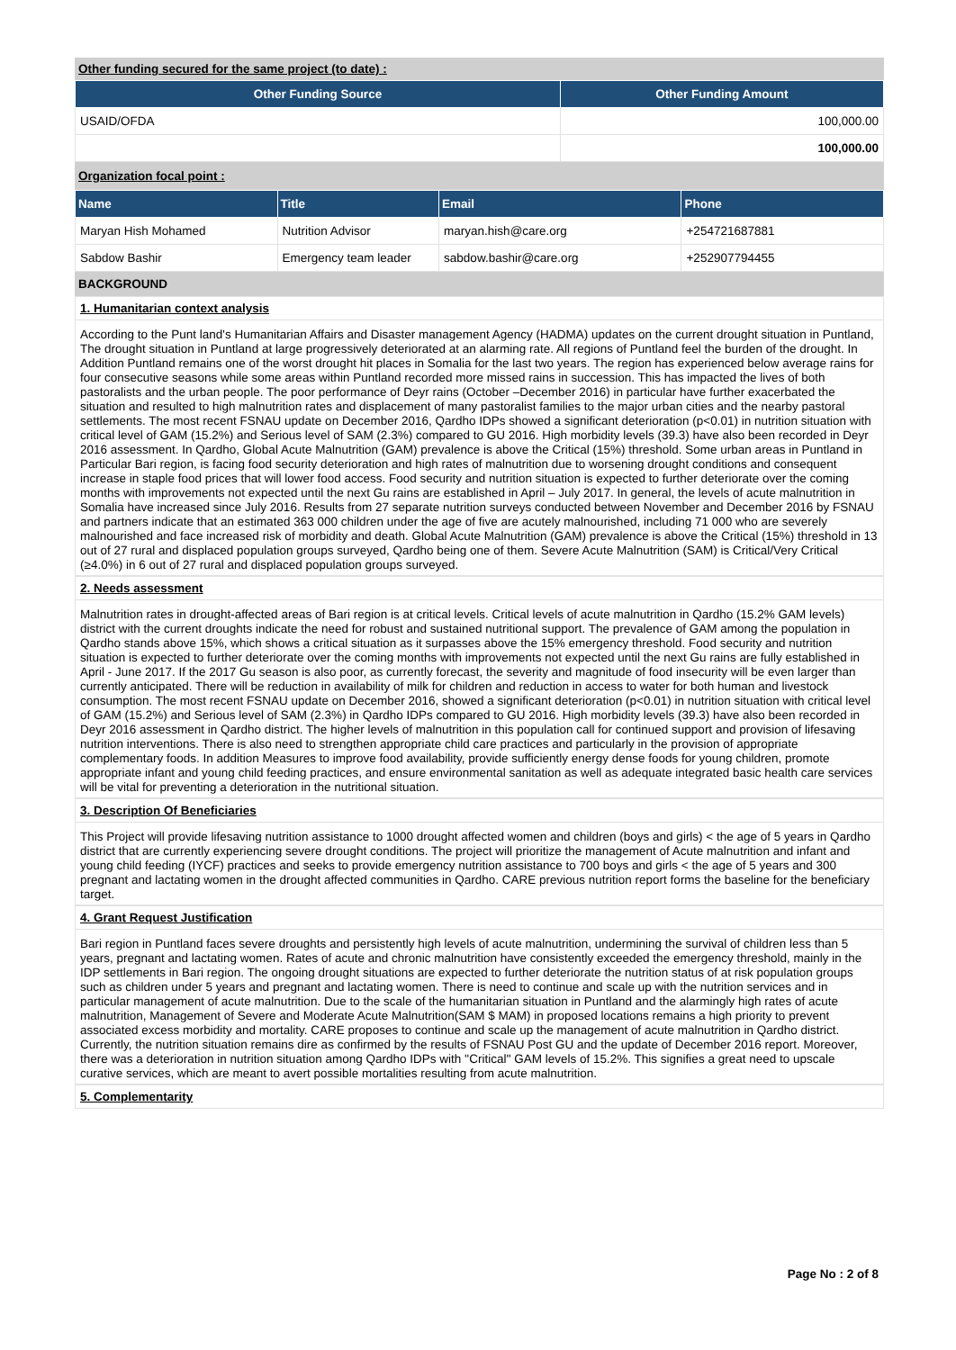Other funding secured for the same project (to date) :
| Other Funding Source | Other Funding Amount |
| --- | --- |
| USAID/OFDA | 100,000.00 |
| | 100,000.00 |
Organization focal point :
| Name | Title | Email | Phone |
| --- | --- | --- | --- |
| Maryan Hish Mohamed | Nutrition Advisor | maryan.hish@care.org | +254721687881 |
| Sabdow Bashir | Emergency team leader | sabdow.bashir@care.org | +252907794455 |
BACKGROUND
1. Humanitarian context analysis
According to the Punt land's Humanitarian Affairs and Disaster management Agency (HADMA) updates on the current drought situation in Puntland, The drought situation in Puntland at large progressively deteriorated at an alarming rate. All regions of Puntland feel the burden of the drought. In Addition Puntland remains one of the worst drought hit places in Somalia for the last two years. The region has experienced below average rains for four consecutive seasons while some areas within Puntland recorded more missed rains in succession. This has impacted the lives of both pastoralists and the urban people. The poor performance of Deyr rains (October –December 2016) in particular have further exacerbated the situation and resulted to high malnutrition rates and displacement of many pastoralist families to the major urban cities and the nearby pastoral settlements. The most recent FSNAU update on December 2016, Qardho IDPs showed a significant deterioration (p<0.01) in nutrition situation with critical level of GAM (15.2%) and Serious level of SAM (2.3%) compared to GU 2016. High morbidity levels (39.3) have also been recorded in Deyr 2016 assessment. In Qardho, Global Acute Malnutrition (GAM) prevalence is above the Critical (15%) threshold. Some urban areas in Puntland in Particular Bari region, is facing food security deterioration and high rates of malnutrition due to worsening drought conditions and consequent increase in staple food prices that will lower food access. Food security and nutrition situation is expected to further deteriorate over the coming months with improvements not expected until the next Gu rains are established in April – July 2017. In general, the levels of acute malnutrition in Somalia have increased since July 2016. Results from 27 separate nutrition surveys conducted between November and December 2016 by FSNAU and partners indicate that an estimated 363 000 children under the age of five are acutely malnourished, including 71 000 who are severely malnourished and face increased risk of morbidity and death. Global Acute Malnutrition (GAM) prevalence is above the Critical (15%) threshold in 13 out of 27 rural and displaced population groups surveyed, Qardho being one of them. Severe Acute Malnutrition (SAM) is Critical/Very Critical (≥4.0%) in 6 out of 27 rural and displaced population groups surveyed.
2. Needs assessment
Malnutrition rates in drought-affected areas of Bari region is at critical levels. Critical levels of acute malnutrition in Qardho (15.2% GAM levels) district with the current droughts indicate the need for robust and sustained nutritional support. The prevalence of GAM among the population in Qardho stands above 15%, which shows a critical situation as it surpasses above the 15% emergency threshold. Food security and nutrition situation is expected to further deteriorate over the coming months with improvements not expected until the next Gu rains are fully established in April - June 2017. If the 2017 Gu season is also poor, as currently forecast, the severity and magnitude of food insecurity will be even larger than currently anticipated. There will be reduction in availability of milk for children and reduction in access to water for both human and livestock consumption. The most recent FSNAU update on December 2016, showed a significant deterioration (p<0.01) in nutrition situation with critical level of GAM (15.2%) and Serious level of SAM (2.3%) in Qardho IDPs compared to GU 2016. High morbidity levels (39.3) have also been recorded in Deyr 2016 assessment in Qardho district. The higher levels of malnutrition in this population call for continued support and provision of lifesaving nutrition interventions. There is also need to strengthen appropriate child care practices and particularly in the provision of appropriate complementary foods. In addition Measures to improve food availability, provide sufficiently energy dense foods for young children, promote appropriate infant and young child feeding practices, and ensure environmental sanitation as well as adequate integrated basic health care services will be vital for preventing a deterioration in the nutritional situation.
3. Description Of Beneficiaries
This Project will provide lifesaving nutrition assistance to 1000 drought affected women and children (boys and girls) < the age of 5 years in Qardho district that are currently experiencing severe drought conditions. The project will prioritize the management of Acute malnutrition and infant and young child feeding (IYCF) practices and seeks to provide emergency nutrition assistance to 700 boys and girls < the age of 5 years and 300 pregnant and lactating women in the drought affected communities in Qardho. CARE previous nutrition report forms the baseline for the beneficiary target.
4. Grant Request Justification
Bari region in Puntland faces severe droughts and persistently high levels of acute malnutrition, undermining the survival of children less than 5 years, pregnant and lactating women. Rates of acute and chronic malnutrition have consistently exceeded the emergency threshold, mainly in the IDP settlements in Bari region. The ongoing drought situations are expected to further deteriorate the nutrition status of at risk population groups such as children under 5 years and pregnant and lactating women. There is need to continue and scale up with the nutrition services and in particular management of acute malnutrition. Due to the scale of the humanitarian situation in Puntland and the alarmingly high rates of acute malnutrition, Management of Severe and Moderate Acute Malnutrition(SAM $ MAM) in proposed locations remains a high priority to prevent associated excess morbidity and mortality. CARE proposes to continue and scale up the management of acute malnutrition in Qardho district. Currently, the nutrition situation remains dire as confirmed by the results of FSNAU Post GU and the update of December 2016 report. Moreover, there was a deterioration in nutrition situation among Qardho IDPs with ''Critical'' GAM levels of 15.2%. This signifies a great need to upscale curative services, which are meant to avert possible mortalities resulting from acute malnutrition.
5. Complementarity
Page No : 2 of 8